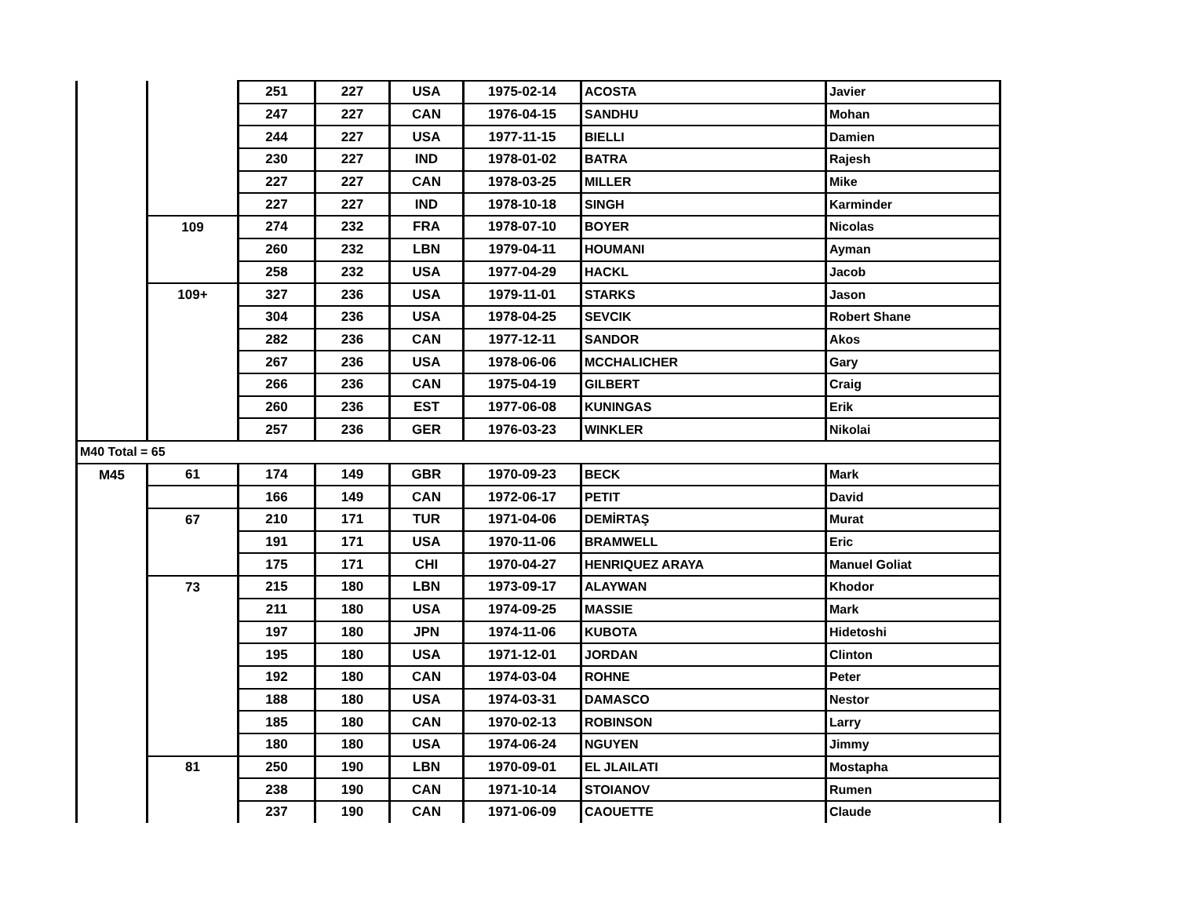| | | 251 | 227 | USA | 1975-02-14 | ACOSTA | Javier |
| | | 247 | 227 | CAN | 1976-04-15 | SANDHU | Mohan |
| | | 244 | 227 | USA | 1977-11-15 | BIELLI | Damien |
| | | 230 | 227 | IND | 1978-01-02 | BATRA | Rajesh |
| | | 227 | 227 | CAN | 1978-03-25 | MILLER | Mike |
| | | 227 | 227 | IND | 1978-10-18 | SINGH | Karminder |
| | 109 | 274 | 232 | FRA | 1978-07-10 | BOYER | Nicolas |
| | | 260 | 232 | LBN | 1979-04-11 | HOUMANI | Ayman |
| | | 258 | 232 | USA | 1977-04-29 | HACKL | Jacob |
| | 109+ | 327 | 236 | USA | 1979-11-01 | STARKS | Jason |
| | | 304 | 236 | USA | 1978-04-25 | SEVCIK | Robert Shane |
| | | 282 | 236 | CAN | 1977-12-11 | SANDOR | Akos |
| | | 267 | 236 | USA | 1978-06-06 | MCCHALICHER | Gary |
| | | 266 | 236 | CAN | 1975-04-19 | GILBERT | Craig |
| | | 260 | 236 | EST | 1977-06-08 | KUNINGAS | Erik |
| | | 257 | 236 | GER | 1976-03-23 | WINKLER | Nikolai |
| M40 Total = 65 | | | | | | | |
| M45 | 61 | 174 | 149 | GBR | 1970-09-23 | BECK | Mark |
| | | 166 | 149 | CAN | 1972-06-17 | PETIT | David |
| | 67 | 210 | 171 | TUR | 1971-04-06 | DEMİRTAŞ | Murat |
| | | 191 | 171 | USA | 1970-11-06 | BRAMWELL | Eric |
| | | 175 | 171 | CHI | 1970-04-27 | HENRIQUEZ ARAYA | Manuel Goliat |
| | 73 | 215 | 180 | LBN | 1973-09-17 | ALAYWAN | Khodor |
| | | 211 | 180 | USA | 1974-09-25 | MASSIE | Mark |
| | | 197 | 180 | JPN | 1974-11-06 | KUBOTA | Hidetoshi |
| | | 195 | 180 | USA | 1971-12-01 | JORDAN | Clinton |
| | | 192 | 180 | CAN | 1974-03-04 | ROHNE | Peter |
| | | 188 | 180 | USA | 1974-03-31 | DAMASCO | Nestor |
| | | 185 | 180 | CAN | 1970-02-13 | ROBINSON | Larry |
| | | 180 | 180 | USA | 1974-06-24 | NGUYEN | Jimmy |
| | 81 | 250 | 190 | LBN | 1970-09-01 | EL JLAILATI | Mostapha |
| | | 238 | 190 | CAN | 1971-10-14 | STOIANOV | Rumen |
| | | 237 | 190 | CAN | 1971-06-09 | CAOUETTE | Claude |